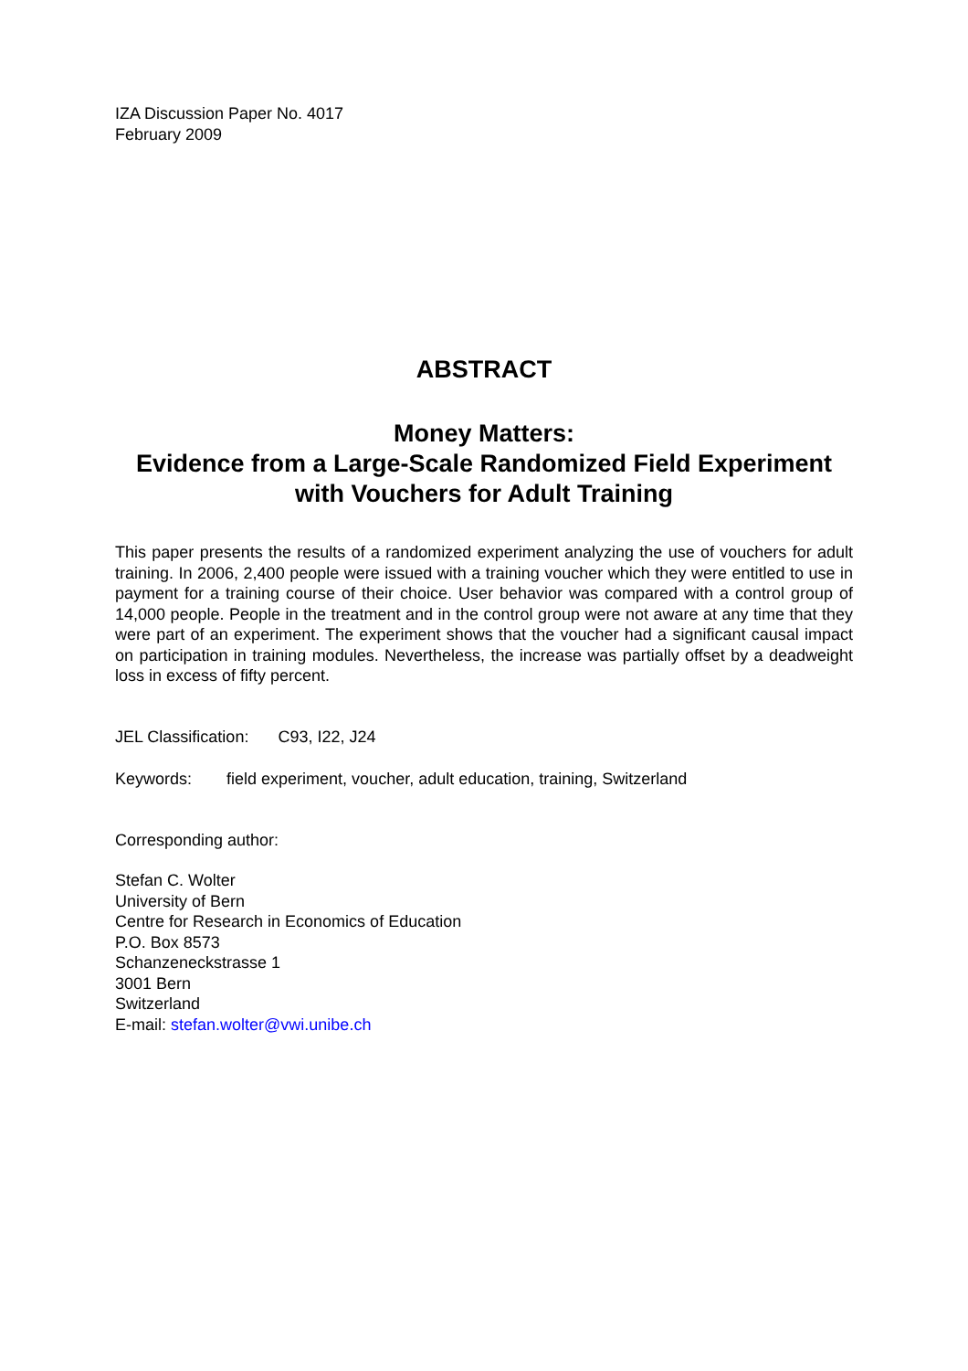IZA Discussion Paper No. 4017
February 2009
ABSTRACT
Money Matters:
Evidence from a Large-Scale Randomized Field Experiment with Vouchers for Adult Training
This paper presents the results of a randomized experiment analyzing the use of vouchers for adult training. In 2006, 2,400 people were issued with a training voucher which they were entitled to use in payment for a training course of their choice. User behavior was compared with a control group of 14,000 people. People in the treatment and in the control group were not aware at any time that they were part of an experiment. The experiment shows that the voucher had a significant causal impact on participation in training modules. Nevertheless, the increase was partially offset by a deadweight loss in excess of fifty percent.
JEL Classification: C93, I22, J24
Keywords: field experiment, voucher, adult education, training, Switzerland
Corresponding author:
Stefan C. Wolter
University of Bern
Centre for Research in Economics of Education
P.O. Box 8573
Schanzeneckstrasse 1
3001 Bern
Switzerland
E-mail: stefan.wolter@vwi.unibe.ch